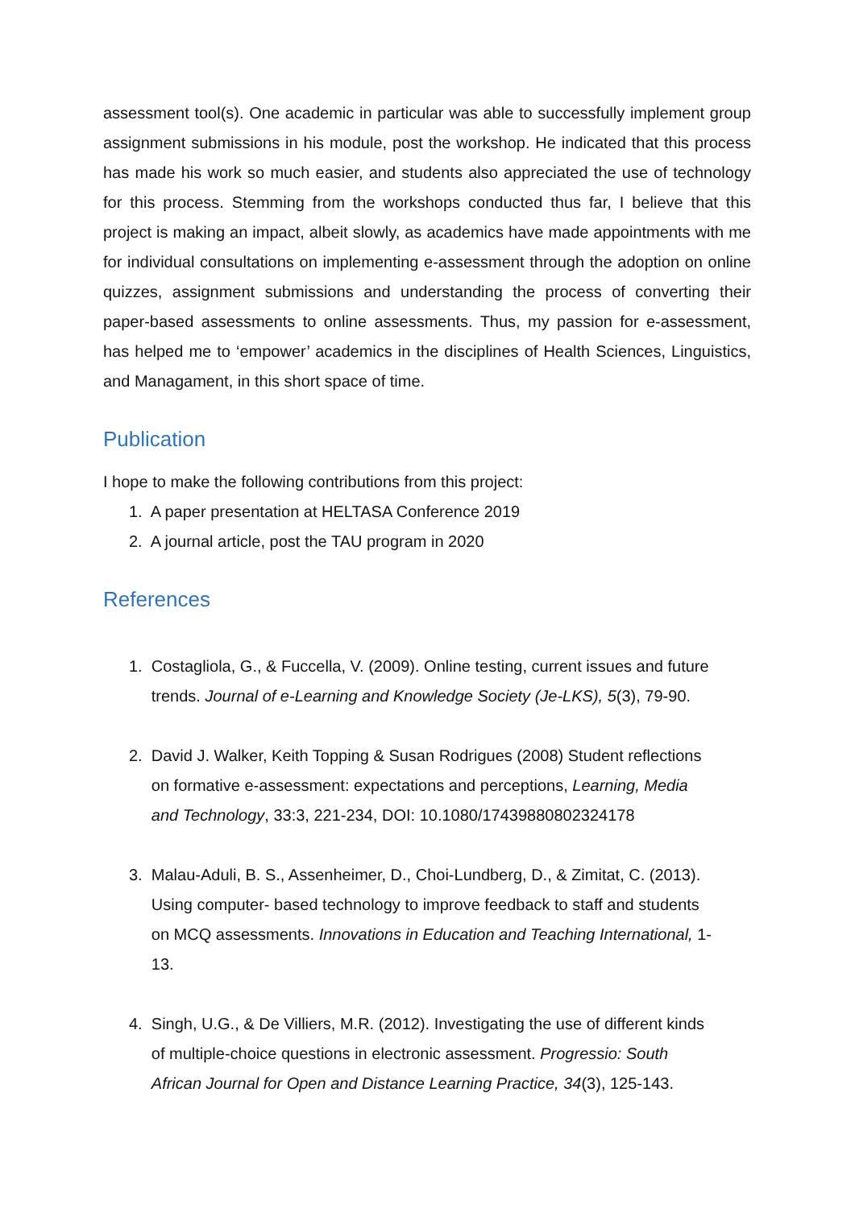assessment tool(s). One academic in particular was able to successfully implement group assignment submissions in his module, post the workshop. He indicated that this process has made his work so much easier, and students also appreciated the use of technology for this process. Stemming from the workshops conducted thus far, I believe that this project is making an impact, albeit slowly, as academics have made appointments with me for individual consultations on implementing e-assessment through the adoption on online quizzes, assignment submissions and understanding the process of converting their paper-based assessments to online assessments. Thus, my passion for e-assessment, has helped me to ‘empower’ academics in the disciplines of Health Sciences, Linguistics, and Managament, in this short space of time.
Publication
I hope to make the following contributions from this project:
1. A paper presentation at HELTASA Conference 2019
2. A journal article, post the TAU program in 2020
References
1. Costagliola, G., & Fuccella, V. (2009). Online testing, current issues and future
trends. Journal of e-Learning and Knowledge Society (Je-LKS), 5(3), 79-90.
2. David J. Walker, Keith Topping & Susan Rodrigues (2008) Student reflections
on formative e-assessment: expectations and perceptions, Learning, Media
and Technology, 33:3, 221-234, DOI: 10.1080/17439880802324178
3. Malau-Aduli, B. S., Assenheimer, D., Choi-Lundberg, D., & Zimitat, C. (2013).
Using computer- based technology to improve feedback to staff and students
on MCQ assessments. Innovations in Education and Teaching International, 1-
13.
4. Singh, U.G., & De Villiers, M.R. (2012). Investigating the use of different kinds
of multiple-choice questions in electronic assessment. Progressio: South
African Journal for Open and Distance Learning Practice, 34(3), 125-143.